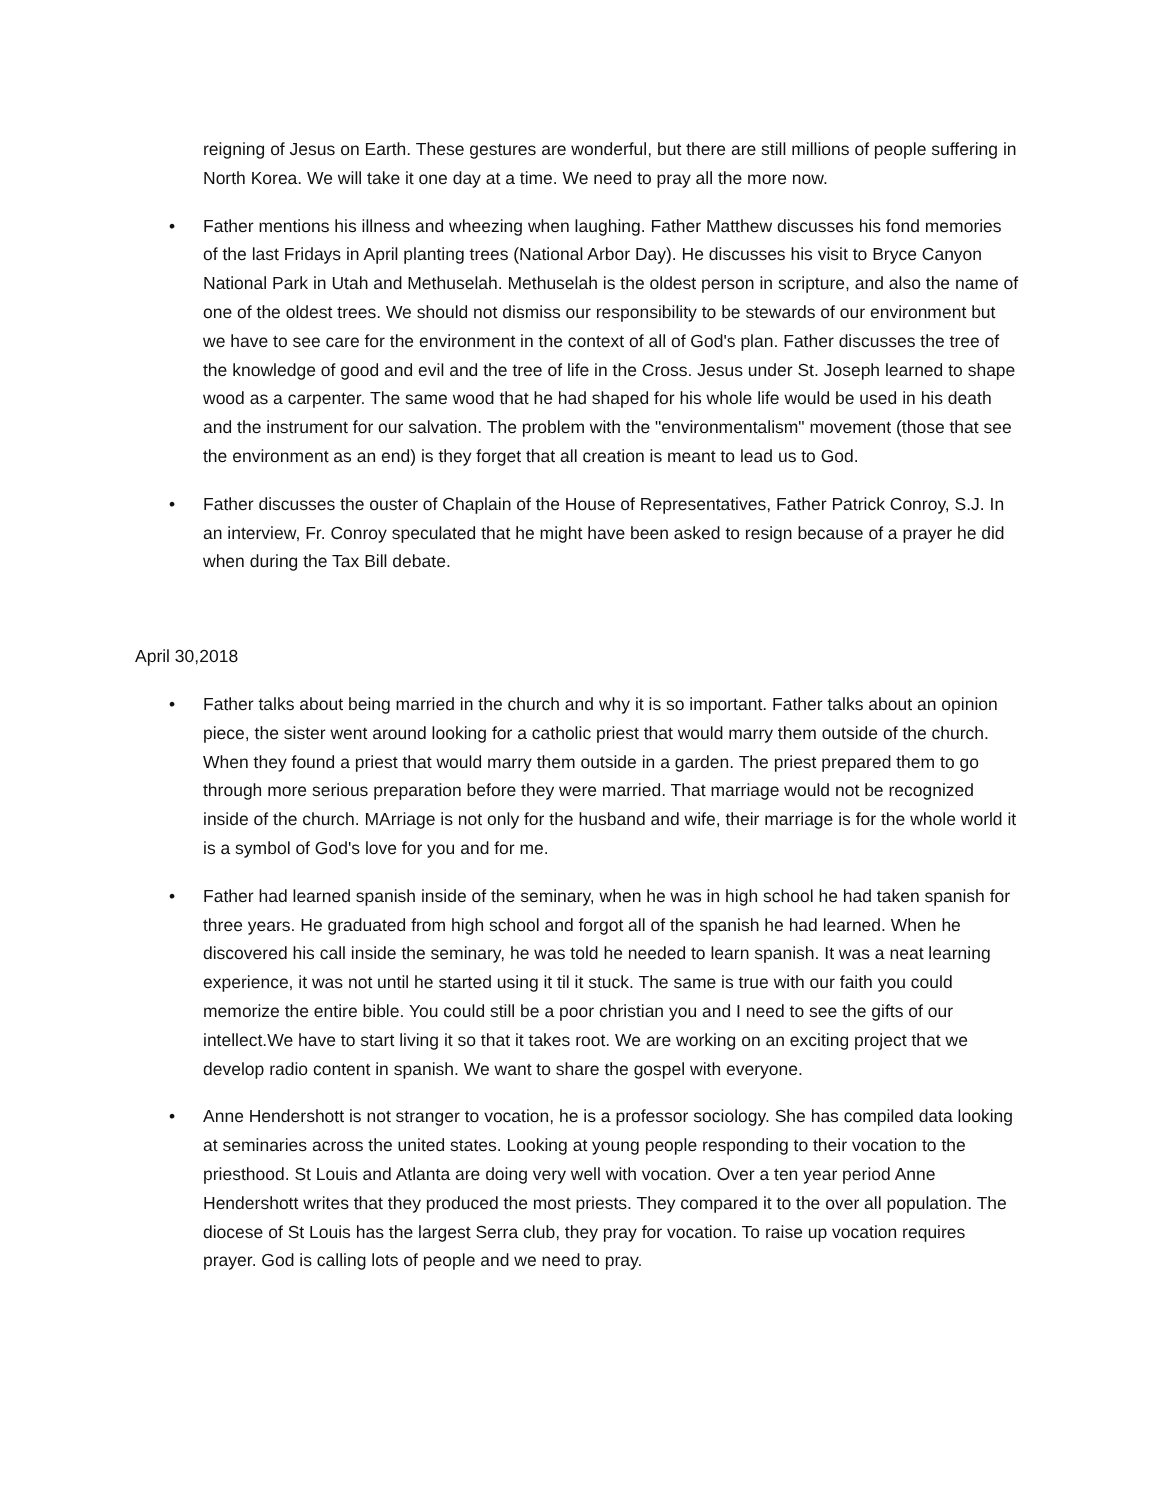reigning of Jesus on Earth. These gestures are wonderful, but there are still millions of people suffering in North Korea. We will take it one day at a time. We need to pray all the more now.
• Father mentions his illness and wheezing when laughing. Father Matthew discusses his fond memories of the last Fridays in April planting trees (National Arbor Day). He discusses his visit to Bryce Canyon National Park in Utah and Methuselah. Methuselah is the oldest person in scripture, and also the name of one of the oldest trees. We should not dismiss our responsibility to be stewards of our environment but we have to see care for the environment in the context of all of God's plan. Father discusses the tree of the knowledge of good and evil and the tree of life in the Cross. Jesus under St. Joseph learned to shape wood as a carpenter. The same wood that he had shaped for his whole life would be used in his death and the instrument for our salvation. The problem with the "environmentalism" movement (those that see the environment as an end) is they forget that all creation is meant to lead us to God.
• Father discusses the ouster of Chaplain of the House of Representatives, Father Patrick Conroy, S.J. In an interview, Fr. Conroy speculated that he might have been asked to resign because of a prayer he did when during the Tax Bill debate.
April 30,2018
• Father talks about being married in the church and why it is so important. Father talks about an opinion piece, the sister went around looking for a catholic priest that would marry them outside of the church. When they found a priest that would marry them outside in a garden. The priest prepared them to go through more serious preparation before they were married. That marriage would not be recognized inside of the church. MArriage is not only for the husband and wife, their marriage is for the whole world it is a symbol of God's love for you and for me.
• Father had learned spanish inside of the seminary, when he was in high school he had taken spanish for three years. He graduated from high school and forgot all of the spanish he had learned. When he discovered his call inside the seminary, he was told he needed to learn spanish. It was a neat learning experience, it was not until he started using it til it stuck. The same is true with our faith you could memorize the entire bible. You could still be a poor christian you and I need to see the gifts of our intellect.We have to start living it so that it takes root. We are working on an exciting project that we develop radio content in spanish. We want to share the gospel with everyone.
• Anne Hendershott is not stranger to vocation, he is a professor sociology. She has compiled data looking at seminaries across the united states. Looking at young people responding to their vocation to the priesthood. St Louis and Atlanta are doing very well with vocation. Over a ten year period Anne Hendershott writes that they produced the most priests. They compared it to the over all population. The diocese of St Louis has the largest Serra club, they pray for vocation. To raise up vocation requires prayer. God is calling lots of people and we need to pray.